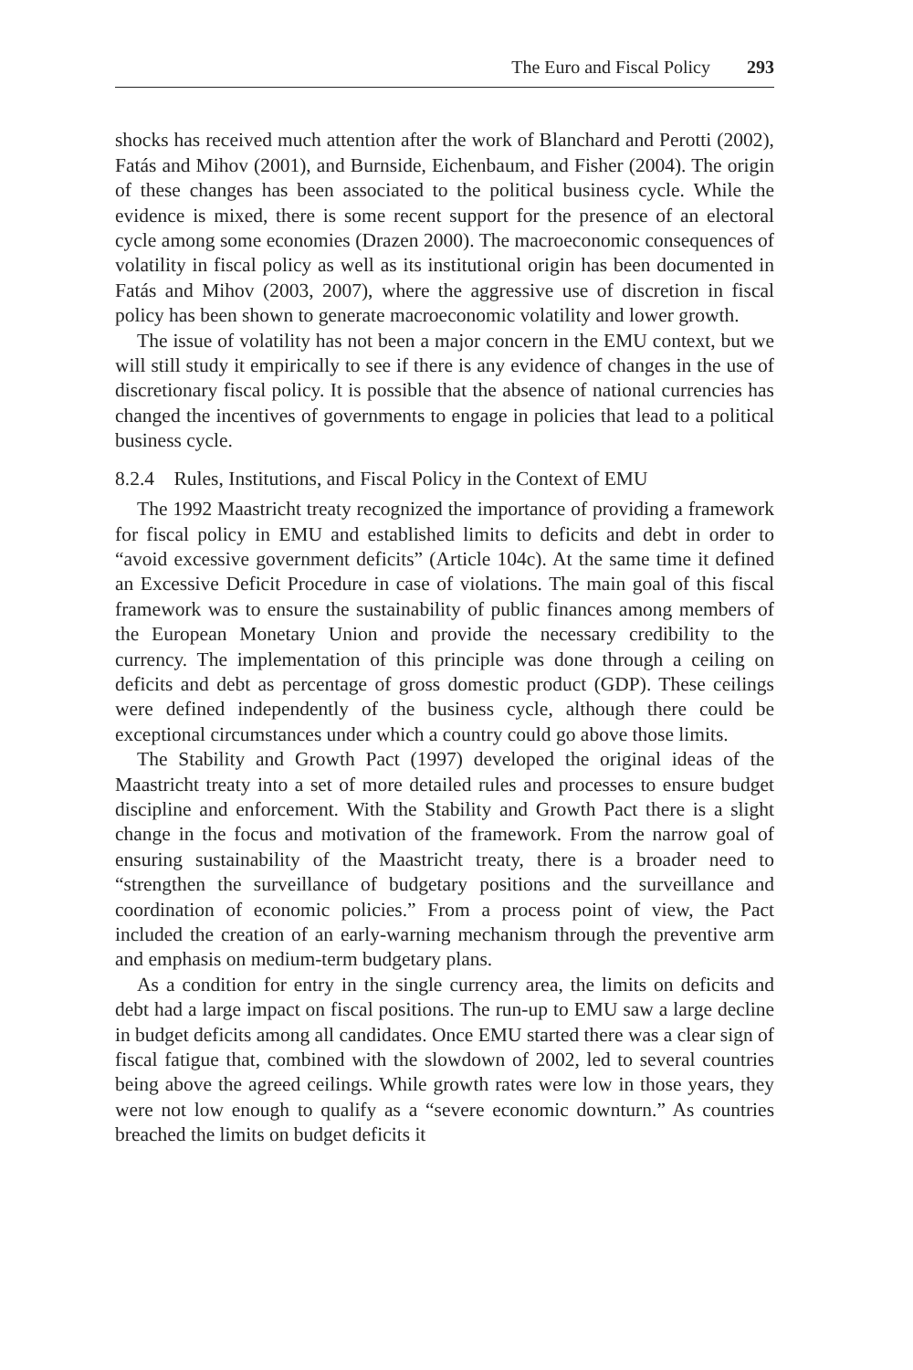The Euro and Fiscal Policy 293
shocks has received much attention after the work of Blanchard and Perotti (2002), Fatás and Mihov (2001), and Burnside, Eichenbaum, and Fisher (2004). The origin of these changes has been associated to the political business cycle. While the evidence is mixed, there is some recent support for the presence of an electoral cycle among some economies (Drazen 2000). The macroeconomic consequences of volatility in fiscal policy as well as its institutional origin has been documented in Fatás and Mihov (2003, 2007), where the aggressive use of discretion in fiscal policy has been shown to generate macroeconomic volatility and lower growth.
The issue of volatility has not been a major concern in the EMU context, but we will still study it empirically to see if there is any evidence of changes in the use of discretionary fiscal policy. It is possible that the absence of national currencies has changed the incentives of governments to engage in policies that lead to a political business cycle.
8.2.4 Rules, Institutions, and Fiscal Policy in the Context of EMU
The 1992 Maastricht treaty recognized the importance of providing a framework for fiscal policy in EMU and established limits to deficits and debt in order to “avoid excessive government deficits” (Article 104c). At the same time it defined an Excessive Deficit Procedure in case of violations. The main goal of this fiscal framework was to ensure the sustainability of public finances among members of the European Monetary Union and provide the necessary credibility to the currency. The implementation of this principle was done through a ceiling on deficits and debt as percentage of gross domestic product (GDP). These ceilings were defined independently of the business cycle, although there could be exceptional circumstances under which a country could go above those limits.
The Stability and Growth Pact (1997) developed the original ideas of the Maastricht treaty into a set of more detailed rules and processes to ensure budget discipline and enforcement. With the Stability and Growth Pact there is a slight change in the focus and motivation of the framework. From the narrow goal of ensuring sustainability of the Maastricht treaty, there is a broader need to “strengthen the surveillance of budgetary positions and the surveillance and coordination of economic policies.” From a process point of view, the Pact included the creation of an early-warning mechanism through the preventive arm and emphasis on medium-term budgetary plans.
As a condition for entry in the single currency area, the limits on deficits and debt had a large impact on fiscal positions. The run-up to EMU saw a large decline in budget deficits among all candidates. Once EMU started there was a clear sign of fiscal fatigue that, combined with the slowdown of 2002, led to several countries being above the agreed ceilings. While growth rates were low in those years, they were not low enough to qualify as a “severe economic downturn.” As countries breached the limits on budget deficits it